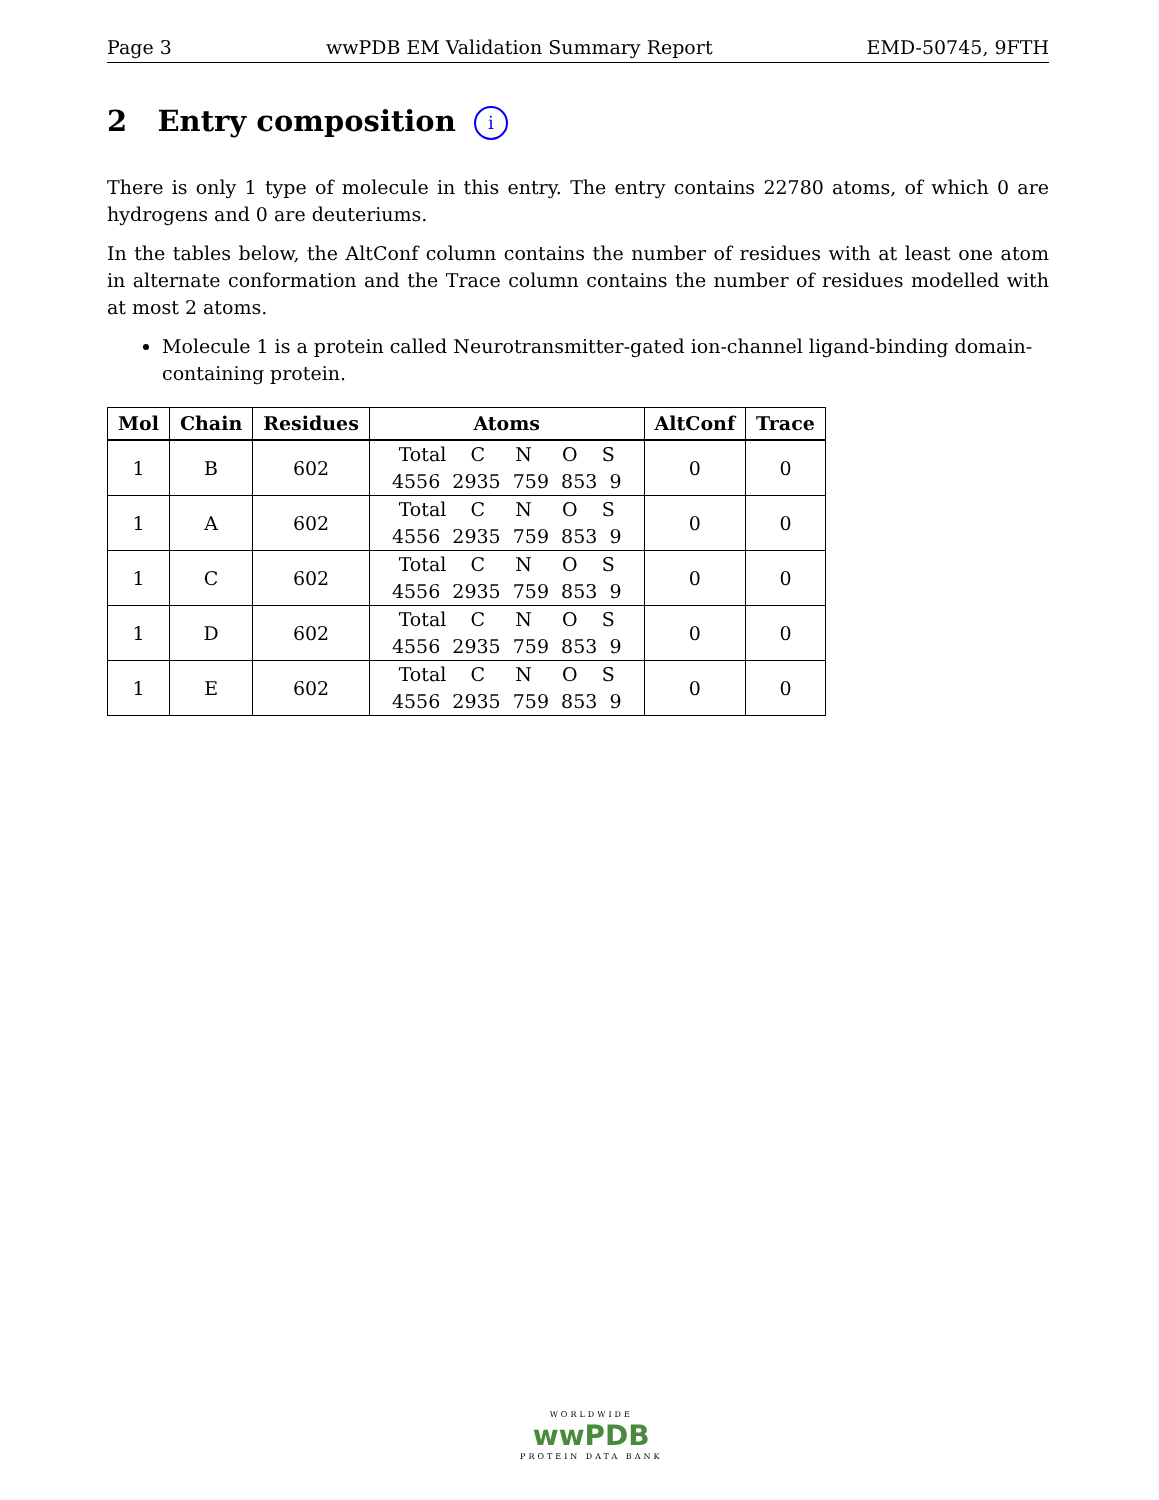Page 3 wwPDB EM Validation Summary Report EMD-50745, 9FTH
2 Entry composition i
There is only 1 type of molecule in this entry. The entry contains 22780 atoms, of which 0 are hydrogens and 0 are deuteriums.
In the tables below, the AltConf column contains the number of residues with at least one atom in alternate conformation and the Trace column contains the number of residues modelled with at most 2 atoms.
Molecule 1 is a protein called Neurotransmitter-gated ion-channel ligand-binding domain-containing protein.
| Mol | Chain | Residues | Atoms | AltConf | Trace |
| --- | --- | --- | --- | --- | --- |
| 1 | B | 602 | Total C N O S 4556 2935 759 853 9 | 0 | 0 |
| 1 | A | 602 | Total C N O S 4556 2935 759 853 9 | 0 | 0 |
| 1 | C | 602 | Total C N O S 4556 2935 759 853 9 | 0 | 0 |
| 1 | D | 602 | Total C N O S 4556 2935 759 853 9 | 0 | 0 |
| 1 | E | 602 | Total C N O S 4556 2935 759 853 9 | 0 | 0 |
WORLDWIDE
wwPDB
PROTEIN DATA BANK